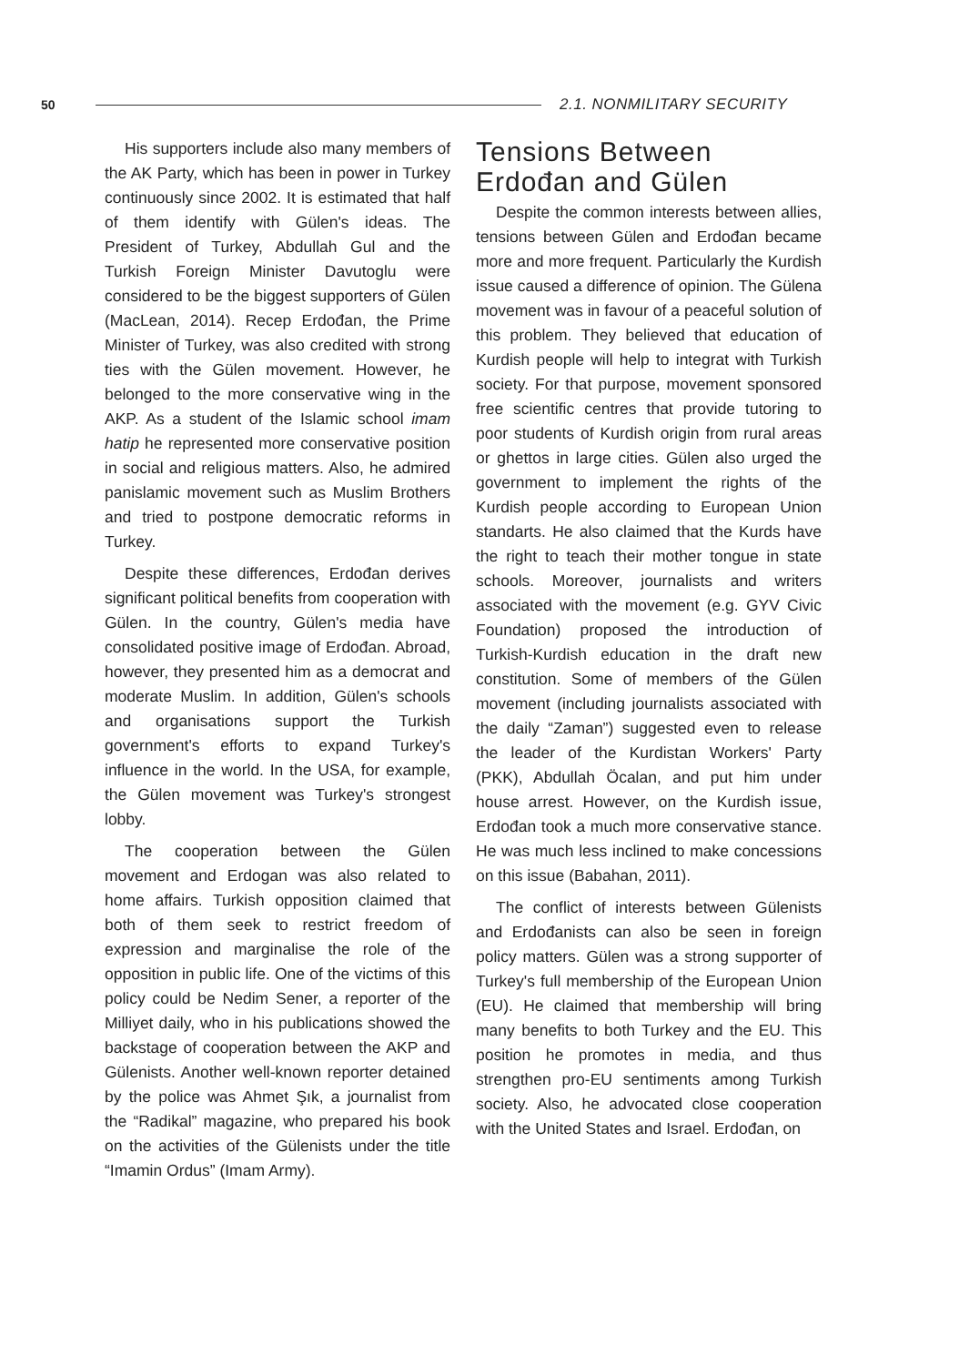50
2.1. NONMILITARY SECURITY
His supporters include also many members of the AK Party, which has been in power in Turkey continuously since 2002. It is estimated that half of them identify with Gülen's ideas. The President of Turkey, Abdullah Gul and the Turkish Foreign Minister Davutoglu were considered to be the biggest supporters of Gülen (MacLean, 2014). Recep Erdođan, the Prime Minister of Turkey, was also credited with strong ties with the Gülen movement. However, he belonged to the more conservative wing in the AKP. As a student of the Islamic school imam hatip he represented more conservative position in social and religious matters. Also, he admired panislamic movement such as Muslim Brothers and tried to postpone democratic reforms in Turkey.
Despite these differences, Erdođan derives significant political benefits from cooperation with Gülen. In the country, Gülen's media have consolidated positive image of Erdođan. Abroad, however, they presented him as a democrat and moderate Muslim. In addition, Gülen's schools and organisations support the Turkish government's efforts to expand Turkey's influence in the world. In the USA, for example, the Gülen movement was Turkey's strongest lobby.
The cooperation between the Gülen movement and Erdogan was also related to home affairs. Turkish opposition claimed that both of them seek to restrict freedom of expression and marginalise the role of the opposition in public life. One of the victims of this policy could be Nedim Sener, a reporter of the Milliyet daily, who in his publications showed the backstage of cooperation between the AKP and Gülenists. Another well-known reporter detained by the police was Ahmet Şık, a journalist from the “Radikal” magazine, who prepared his book on the activities of the Gülenists under the title “Imamin Ordus” (Imam Army).
Tensions Between Erdođan and Gülen
Despite the common interests between allies, tensions between Gülen and Erdođan became more and more frequent. Particularly the Kurdish issue caused a difference of opinion. The Gülena movement was in favour of a peaceful solution of this problem. They believed that education of Kurdish people will help to integrat with Turkish society. For that purpose, movement sponsored free scientific centres that provide tutoring to poor students of Kurdish origin from rural areas or ghettos in large cities. Gülen also urged the government to implement the rights of the Kurdish people according to European Union standarts. He also claimed that the Kurds have the right to teach their mother tongue in state schools. Moreover, journalists and writers associated with the movement (e.g. GYV Civic Foundation) proposed the introduction of Turkish-Kurdish education in the draft new constitution. Some of members of the Gülen movement (including journalists associated with the daily “Zaman”) suggested even to release the leader of the Kurdistan Workers' Party (PKK), Abdullah Öcalan, and put him under house arrest. However, on the Kurdish issue, Erdođan took a much more conservative stance. He was much less inclined to make concessions on this issue (Babahan, 2011).
The conflict of interests between Gülenists and Erdođanists can also be seen in foreign policy matters. Gülen was a strong supporter of Turkey's full membership of the European Union (EU). He claimed that membership will bring many benefits to both Turkey and the EU. This position he promotes in media, and thus strengthen pro-EU sentiments among Turkish society. Also, he advocated close cooperation with the United States and Israel. Erdođan, on